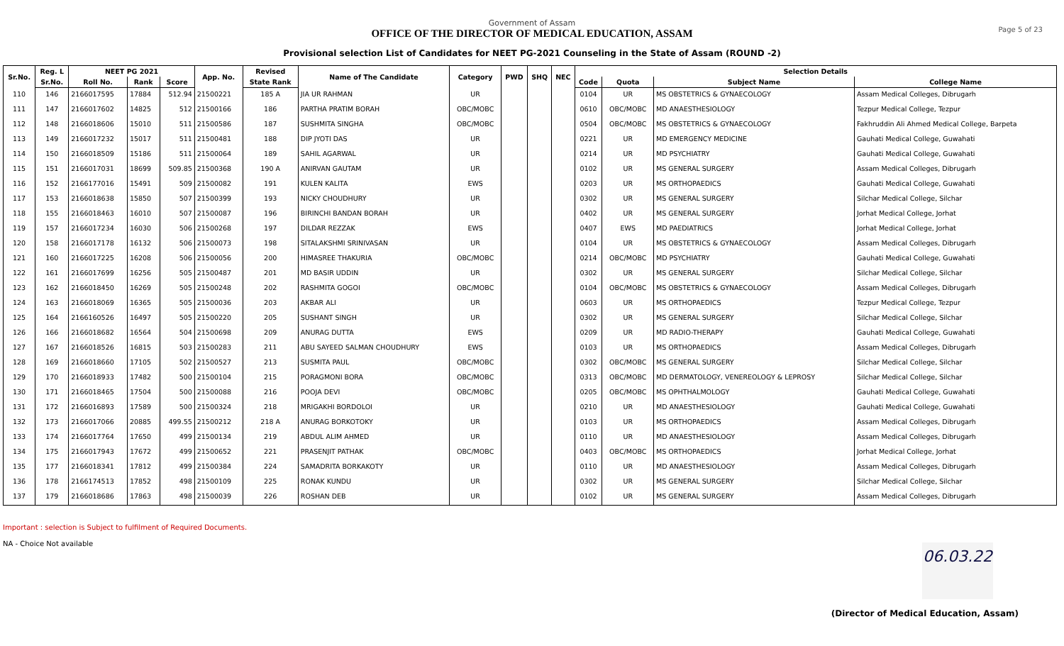Government of Assam
OFFICE OF THE DIRECTOR OF MEDICAL EDUCATION, ASSAM
Provisional selection List of Candidates for NEET PG-2021 Counseling in the State of Assam (ROUND -2)
Page 5 of 23
| Sr.No. | Reg. L | NEET PG 2021 | | | App. No. | Revised | Name of The Candidate | Category | PWD | SHQ | NEC | Selection Details | | | |
| --- | --- | --- | --- | --- | --- | --- | --- | --- | --- | --- | --- | --- | --- | --- | --- |
| | Sr.No. | Roll No. | Rank | Score | | State Rank | | | | | | Code | Quota | Subject Name | College Name |
| 110 | 146 | 2166017595 | 17884 | 512.94 | 21500221 | 185 A | JIA UR RAHMAN | UR | | | | 0104 | UR | MS OBSTETRICS & GYNAECOLOGY | Assam Medical Colleges, Dibrugarh |
| 111 | 147 | 2166017602 | 14825 | 512 | 21500166 | 186 | PARTHA PRATIM BORAH | OBC/MOBC | | | | 0610 | OBC/MOBC | MD ANAESTHESIOLOGY | Tezpur Medical College, Tezpur |
| 112 | 148 | 2166018606 | 15010 | 511 | 21500586 | 187 | SUSHMITA SINGHA | OBC/MOBC | | | | 0504 | OBC/MOBC | MS OBSTETRICS & GYNAECOLOGY | Fakhruddin Ali Ahmed Medical College, Barpeta |
| 113 | 149 | 2166017232 | 15017 | 511 | 21500481 | 188 | DIP JYOTI DAS | UR | | | | 0221 | UR | MD EMERGENCY MEDICINE | Gauhati Medical College, Guwahati |
| 114 | 150 | 2166018509 | 15186 | 511 | 21500064 | 189 | SAHIL AGARWAL | UR | | | | 0214 | UR | MD PSYCHIATRY | Gauhati Medical College, Guwahati |
| 115 | 151 | 2166017031 | 18699 | 509.85 | 21500368 | 190 A | ANIRVAN GAUTAM | UR | | | | 0102 | UR | MS GENERAL SURGERY | Assam Medical Colleges, Dibrugarh |
| 116 | 152 | 2166177016 | 15491 | 509 | 21500082 | 191 | KULEN KALITA | EWS | | | | 0203 | UR | MS ORTHOPAEDICS | Gauhati Medical College, Guwahati |
| 117 | 153 | 2166018638 | 15850 | 507 | 21500399 | 193 | NICKY CHOUDHURY | UR | | | | 0302 | UR | MS GENERAL SURGERY | Silchar Medical College, Silchar |
| 118 | 155 | 2166018463 | 16010 | 507 | 21500087 | 196 | BIRINCHI BANDAN BORAH | UR | | | | 0402 | UR | MS GENERAL SURGERY | Jorhat Medical College, Jorhat |
| 119 | 157 | 2166017234 | 16030 | 506 | 21500268 | 197 | DILDAR REZZAK | EWS | | | | 0407 | EWS | MD PAEDIATRICS | Jorhat Medical College, Jorhat |
| 120 | 158 | 2166017178 | 16132 | 506 | 21500073 | 198 | SITALAKSHMI SRINIVASAN | UR | | | | 0104 | UR | MS OBSTETRICS & GYNAECOLOGY | Assam Medical Colleges, Dibrugarh |
| 121 | 160 | 2166017225 | 16208 | 506 | 21500056 | 200 | HIMASREE THAKURIA | OBC/MOBC | | | | 0214 | OBC/MOBC | MD PSYCHIATRY | Gauhati Medical College, Guwahati |
| 122 | 161 | 2166017699 | 16256 | 505 | 21500487 | 201 | MD BASIR UDDIN | UR | | | | 0302 | UR | MS GENERAL SURGERY | Silchar Medical College, Silchar |
| 123 | 162 | 2166018450 | 16269 | 505 | 21500248 | 202 | RASHMITA GOGOI | OBC/MOBC | | | | 0104 | OBC/MOBC | MS OBSTETRICS & GYNAECOLOGY | Assam Medical Colleges, Dibrugarh |
| 124 | 163 | 2166018069 | 16365 | 505 | 21500036 | 203 | AKBAR ALI | UR | | | | 0603 | UR | MS ORTHOPAEDICS | Tezpur Medical College, Tezpur |
| 125 | 164 | 2166160526 | 16497 | 505 | 21500220 | 205 | SUSHANT SINGH | UR | | | | 0302 | UR | MS GENERAL SURGERY | Silchar Medical College, Silchar |
| 126 | 166 | 2166018682 | 16564 | 504 | 21500698 | 209 | ANURAG DUTTA | EWS | | | | 0209 | UR | MD RADIO-THERAPY | Gauhati Medical College, Guwahati |
| 127 | 167 | 2166018526 | 16815 | 503 | 21500283 | 211 | ABU SAYEED SALMAN CHOUDHURY | EWS | | | | 0103 | UR | MS ORTHOPAEDICS | Assam Medical Colleges, Dibrugarh |
| 128 | 169 | 2166018660 | 17105 | 502 | 21500527 | 213 | SUSMITA PAUL | OBC/MOBC | | | | 0302 | OBC/MOBC | MS GENERAL SURGERY | Silchar Medical College, Silchar |
| 129 | 170 | 2166018933 | 17482 | 500 | 21500104 | 215 | PORAGMONI BORA | OBC/MOBC | | | | 0313 | OBC/MOBC | MD DERMATOLOGY, VENEREOLOGY & LEPROSY | Silchar Medical College, Silchar |
| 130 | 171 | 2166018465 | 17504 | 500 | 21500088 | 216 | POOJA DEVI | OBC/MOBC | | | | 0205 | OBC/MOBC | MS OPHTHALMOLOGY | Gauhati Medical College, Guwahati |
| 131 | 172 | 2166016893 | 17589 | 500 | 21500324 | 218 | MRIGAKHI BORDOLOI | UR | | | | 0210 | UR | MD ANAESTHESIOLOGY | Gauhati Medical College, Guwahati |
| 132 | 173 | 2166017066 | 20885 | 499.55 | 21500212 | 218 A | ANURAG BORKOTOKY | UR | | | | 0103 | UR | MS ORTHOPAEDICS | Assam Medical Colleges, Dibrugarh |
| 133 | 174 | 2166017764 | 17650 | 499 | 21500134 | 219 | ABDUL ALIM AHMED | UR | | | | 0110 | UR | MD ANAESTHESIOLOGY | Assam Medical Colleges, Dibrugarh |
| 134 | 175 | 2166017943 | 17672 | 499 | 21500652 | 221 | PRASENJIT PATHAK | OBC/MOBC | | | | 0403 | OBC/MOBC | MS ORTHOPAEDICS | Jorhat Medical College, Jorhat |
| 135 | 177 | 2166018341 | 17812 | 499 | 21500384 | 224 | SAMADRITA BORKAKOTY | UR | | | | 0110 | UR | MD ANAESTHESIOLOGY | Assam Medical Colleges, Dibrugarh |
| 136 | 178 | 2166174513 | 17852 | 498 | 21500109 | 225 | RONAK KUNDU | UR | | | | 0302 | UR | MS GENERAL SURGERY | Silchar Medical College, Silchar |
| 137 | 179 | 2166018686 | 17863 | 498 | 21500039 | 226 | ROSHAN DEB | UR | | | | 0102 | UR | MS GENERAL SURGERY | Assam Medical Colleges, Dibrugarh |
Important : selection is Subject to fulfilment of Required Documents.
NA - Choice Not available
06.03.22
(Director of Medical Education, Assam)